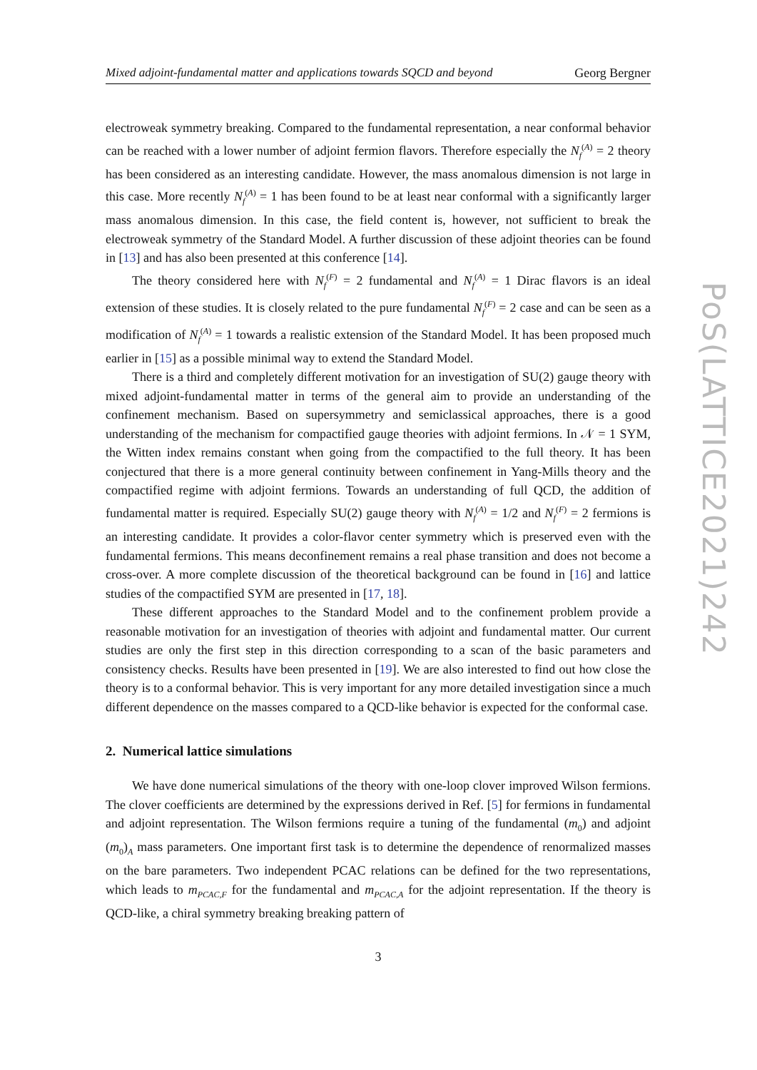Mixed adjoint-fundamental matter and applications towards SQCD and beyond Georg Bergner
electroweak symmetry breaking. Compared to the fundamental representation, a near conformal behavior can be reached with a lower number of adjoint fermion flavors. Therefore especially the N<sub>f</sub><sup>(A)</sup> = 2 theory has been considered as an interesting candidate. However, the mass anomalous dimension is not large in this case. More recently N<sub>f</sub><sup>(A)</sup> = 1 has been found to be at least near conformal with a significantly larger mass anomalous dimension. In this case, the field content is, however, not sufficient to break the electroweak symmetry of the Standard Model. A further discussion of these adjoint theories can be found in [13] and has also been presented at this conference [14].
The theory considered here with N<sub>f</sub><sup>(F)</sup> = 2 fundamental and N<sub>f</sub><sup>(A)</sup> = 1 Dirac flavors is an ideal extension of these studies. It is closely related to the pure fundamental N<sub>f</sub><sup>(F)</sup> = 2 case and can be seen as a modification of N<sub>f</sub><sup>(A)</sup> = 1 towards a realistic extension of the Standard Model. It has been proposed much earlier in [15] as a possible minimal way to extend the Standard Model.
There is a third and completely different motivation for an investigation of SU(2) gauge theory with mixed adjoint-fundamental matter in terms of the general aim to provide an understanding of the confinement mechanism. Based on supersymmetry and semiclassical approaches, there is a good understanding of the mechanism for compactified gauge theories with adjoint fermions. In 𝒩 = 1 SYM, the Witten index remains constant when going from the compactified to the full theory. It has been conjectured that there is a more general continuity between confinement in Yang-Mills theory and the compactified regime with adjoint fermions. Towards an understanding of full QCD, the addition of fundamental matter is required. Especially SU(2) gauge theory with N<sub>f</sub><sup>(A)</sup> = 1/2 and N<sub>f</sub><sup>(F)</sup> = 2 fermions is an interesting candidate. It provides a color-flavor center symmetry which is preserved even with the fundamental fermions. This means deconfinement remains a real phase transition and does not become a cross-over. A more complete discussion of the theoretical background can be found in [16] and lattice studies of the compactified SYM are presented in [17, 18].
These different approaches to the Standard Model and to the confinement problem provide a reasonable motivation for an investigation of theories with adjoint and fundamental matter. Our current studies are only the first step in this direction corresponding to a scan of the basic parameters and consistency checks. Results have been presented in [19]. We are also interested to find out how close the theory is to a conformal behavior. This is very important for any more detailed investigation since a much different dependence on the masses compared to a QCD-like behavior is expected for the conformal case.
2. Numerical lattice simulations
We have done numerical simulations of the theory with one-loop clover improved Wilson fermions. The clover coefficients are determined by the expressions derived in Ref. [5] for fermions in fundamental and adjoint representation. The Wilson fermions require a tuning of the fundamental (m<sub>0</sub>) and adjoint (m<sub>0</sub>)<sub>A</sub> mass parameters. One important first task is to determine the dependence of renormalized masses on the bare parameters. Two independent PCAC relations can be defined for the two representations, which leads to m<sub>PCAC,F</sub> for the fundamental and m<sub>PCAC,A</sub> for the adjoint representation. If the theory is QCD-like, a chiral symmetry breaking breaking pattern of
3
PoS(LATTICE2021)242